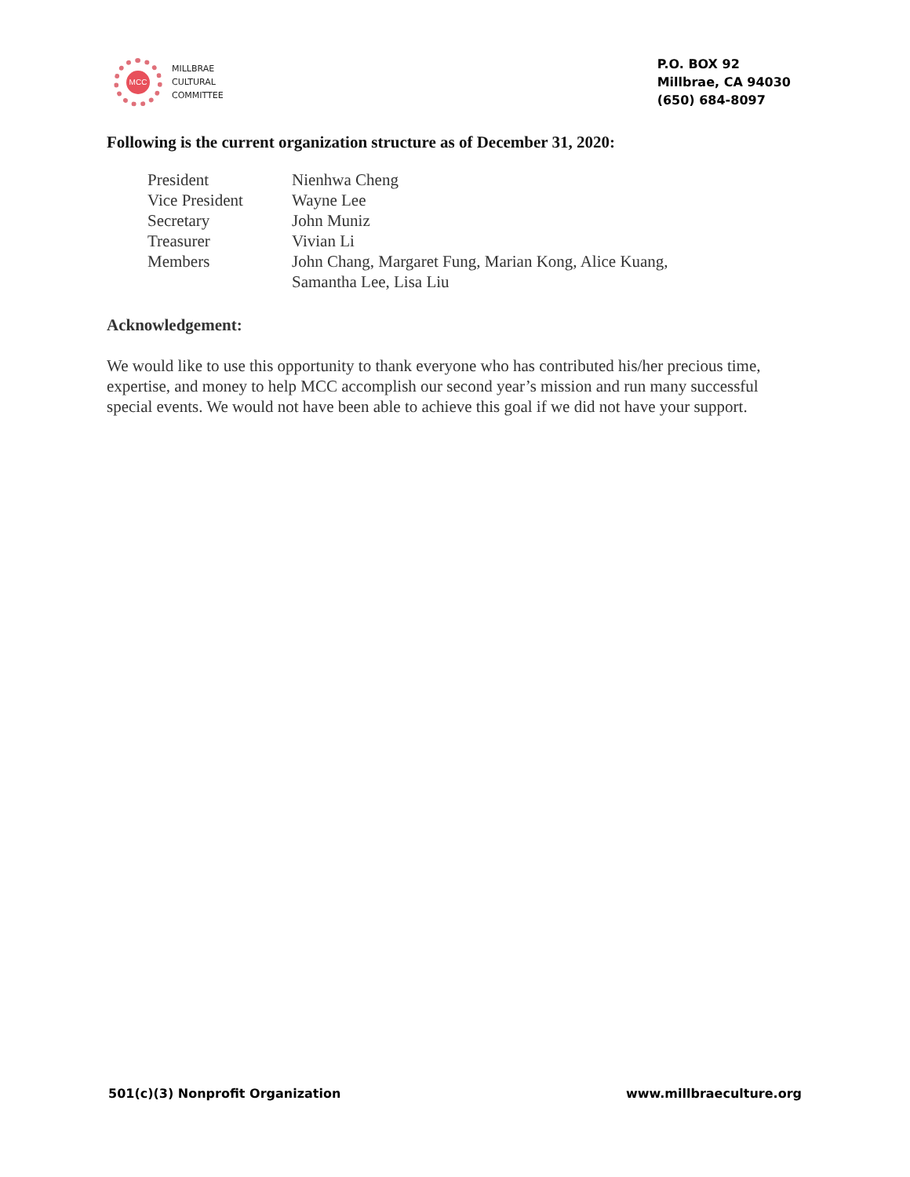MCC
MILLBRAE
CULTURAL
COMMITTEE
P.O. BOX 92
Millbrae, CA 94030
(650) 684-8097
Following is the current organization structure as of December 31, 2020:
| President | Nienhwa Cheng |
| Vice President | Wayne Lee |
| Secretary | John Muniz |
| Treasurer | Vivian Li |
| Members | John Chang, Margaret Fung, Marian Kong, Alice Kuang, Samantha Lee, Lisa Liu |
Acknowledgement:
We would like to use this opportunity to thank everyone who has contributed his/her precious time, expertise, and money to help MCC accomplish our second year’s mission and run many successful special events. We would not have been able to achieve this goal if we did not have your support.
501(c)(3) Nonprofit Organization www.millbraeculture.org